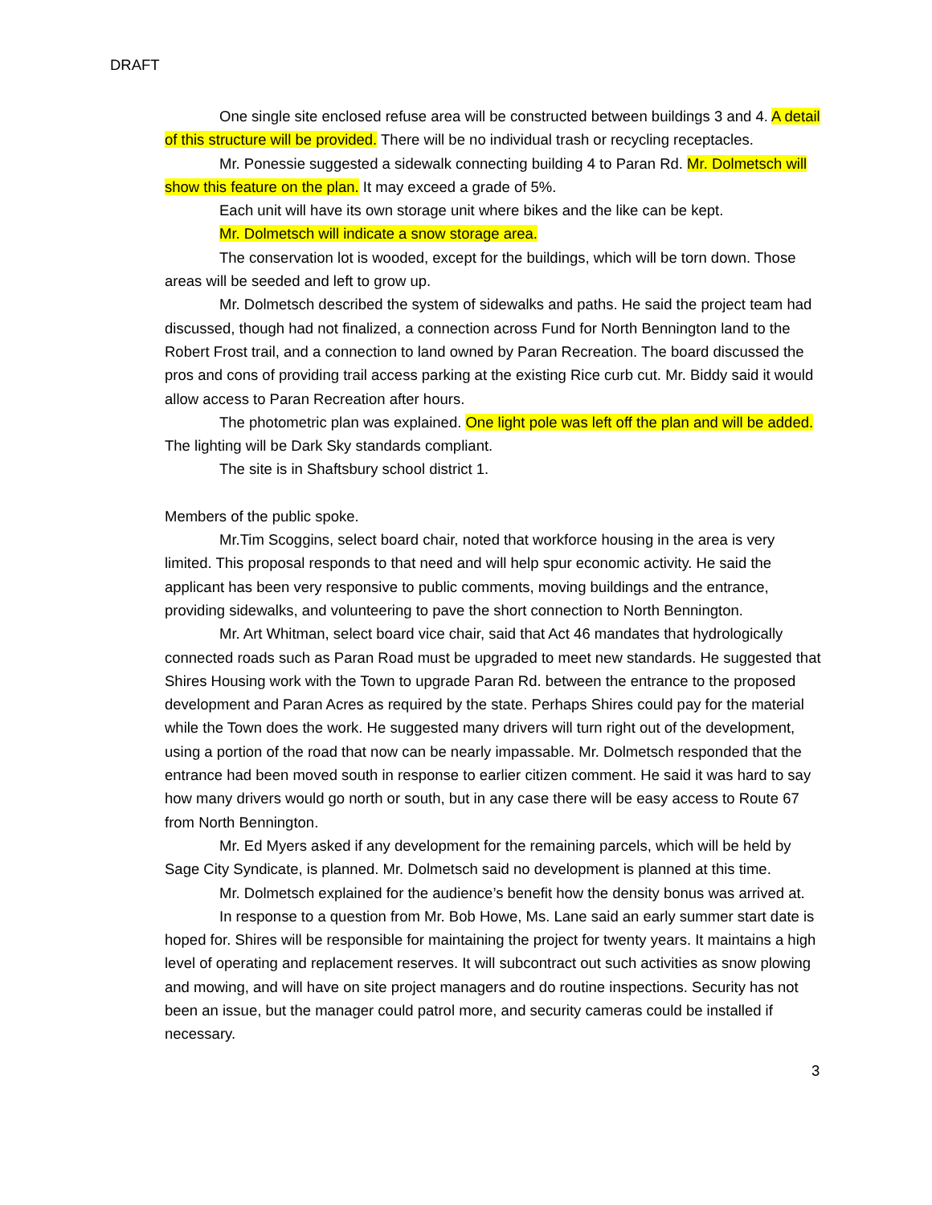DRAFT
One single site enclosed refuse area will be constructed between buildings 3 and 4. A detail of this structure will be provided. There will be no individual trash or recycling receptacles.
Mr. Ponessie suggested a sidewalk connecting building 4 to Paran Rd. Mr. Dolmetsch will show this feature on the plan. It may exceed a grade of 5%.
Each unit will have its own storage unit where bikes and the like can be kept.
Mr. Dolmetsch will indicate a snow storage area.
The conservation lot is wooded, except for the buildings, which will be torn down. Those areas will be seeded and left to grow up.
Mr. Dolmetsch described the system of sidewalks and paths. He said the project team had discussed, though had not finalized, a connection across Fund for North Bennington land to the Robert Frost trail, and a connection to land owned by Paran Recreation. The board discussed the pros and cons of providing trail access parking at the existing Rice curb cut. Mr. Biddy said it would allow access to Paran Recreation after hours.
The photometric plan was explained. One light pole was left off the plan and will be added. The lighting will be Dark Sky standards compliant.
The site is in Shaftsbury school district 1.
Members of the public spoke.
Mr.Tim Scoggins, select board chair, noted that workforce housing in the area is very limited. This proposal responds to that need and will help spur economic activity. He said the applicant has been very responsive to public comments, moving buildings and the entrance, providing sidewalks, and volunteering to pave the short connection to North Bennington.
Mr. Art Whitman, select board vice chair, said that Act 46 mandates that hydrologically connected roads such as Paran Road must be upgraded to meet new standards. He suggested that Shires Housing work with the Town to upgrade Paran Rd. between the entrance to the proposed development and Paran Acres as required by the state. Perhaps Shires could pay for the material while the Town does the work. He suggested many drivers will turn right out of the development, using a portion of the road that now can be nearly impassable. Mr. Dolmetsch responded that the entrance had been moved south in response to earlier citizen comment. He said it was hard to say how many drivers would go north or south, but in any case there will be easy access to Route 67 from North Bennington.
Mr. Ed Myers asked if any development for the remaining parcels, which will be held by Sage City Syndicate, is planned. Mr. Dolmetsch said no development is planned at this time.
Mr. Dolmetsch explained for the audience’s benefit how the density bonus was arrived at.
In response to a question from Mr. Bob Howe, Ms. Lane said an early summer start date is hoped for. Shires will be responsible for maintaining the project for twenty years. It maintains a high level of operating and replacement reserves. It will subcontract out such activities as snow plowing and mowing, and will have on site project managers and do routine inspections. Security has not been an issue, but the manager could patrol more, and security cameras could be installed if necessary.
3